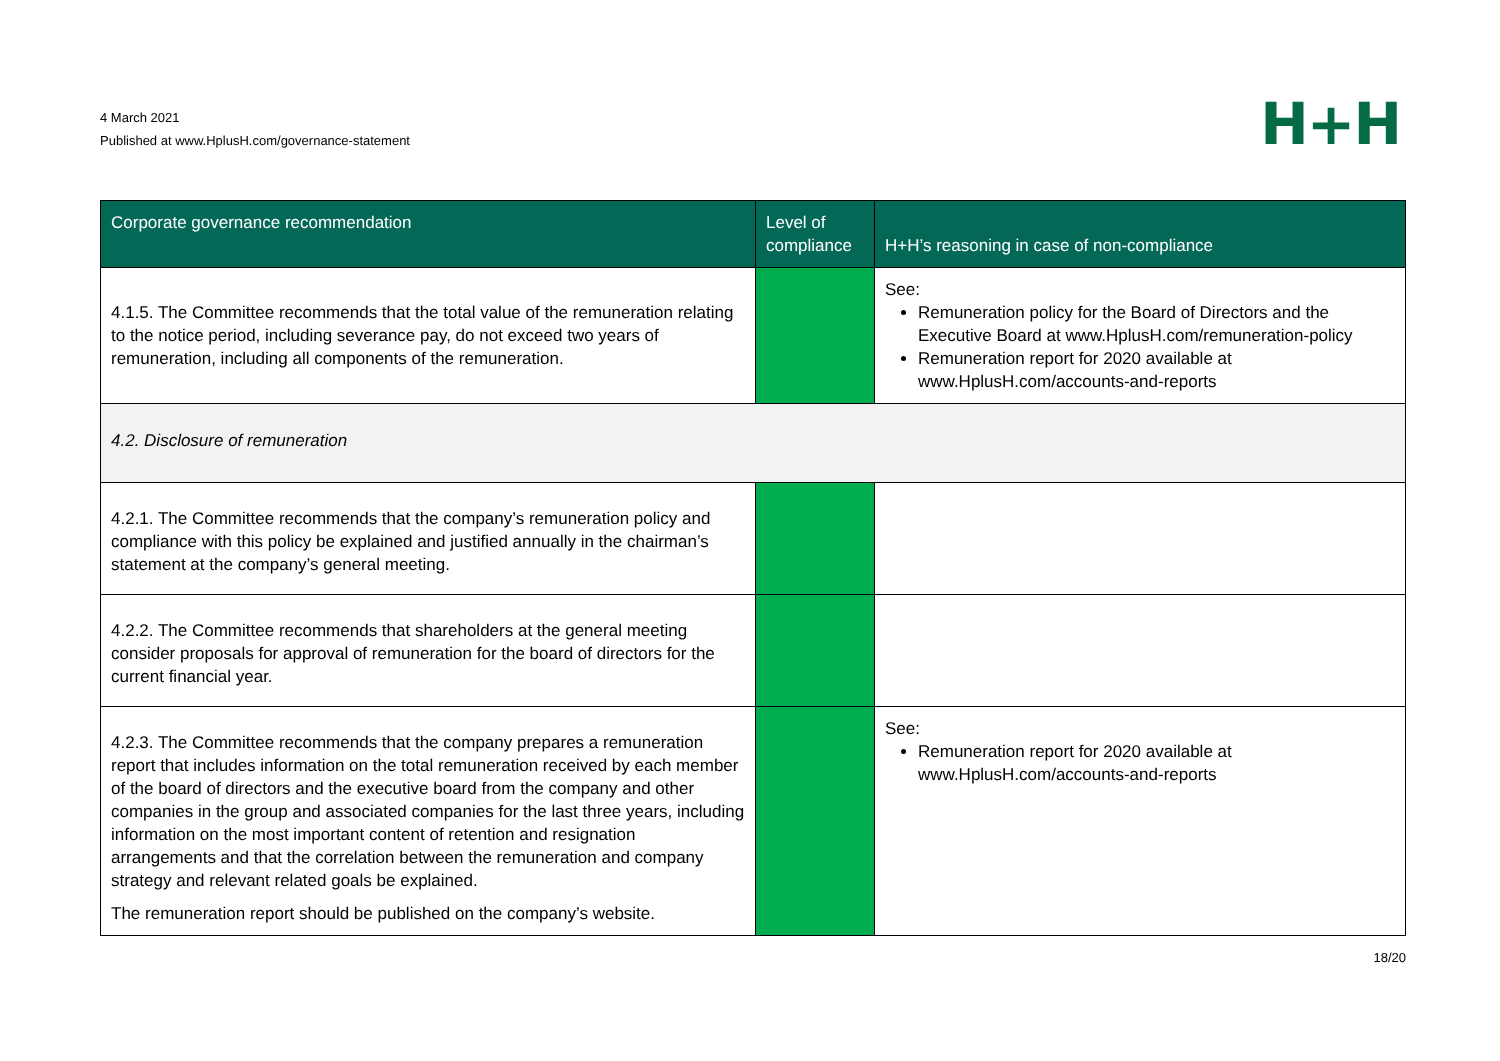4 March 2021
Published at www.HplusH.com/governance-statement
H+H
| Corporate governance recommendation | Level of compliance | H+H’s reasoning in case of non-compliance |
| --- | --- | --- |
| 4.1.5. The Committee recommends that the total value of the remuneration relating to the notice period, including severance pay, do not exceed two years of remuneration, including all components of the remuneration. | | See: Remuneration policy for the Board of Directors and the Executive Board at www.HplusH.com/remuneration-policy Remuneration report for 2020 available at www.HplusH.com/accounts-and-reports |
| 4.2. Disclosure of remuneration | | |
| 4.2.1. The Committee recommends that the company’s remuneration policy and compliance with this policy be explained and justified annually in the chairman’s statement at the company’s general meeting. | | |
| 4.2.2. The Committee recommends that shareholders at the general meeting consider proposals for approval of remuneration for the board of directors for the current financial year. | | |
| 4.2.3. The Committee recommends that the company prepares a remuneration report that includes information on the total remuneration received by each member of the board of directors and the executive board from the company and other companies in the group and associated companies for the last three years, including information on the most important content of retention and resignation arrangements and that the correlation between the remuneration and company strategy and relevant related goals be explained. The remuneration report should be published on the company’s website. | | See: Remuneration report for 2020 available at www.HplusH.com/accounts-and-reports |
18/20